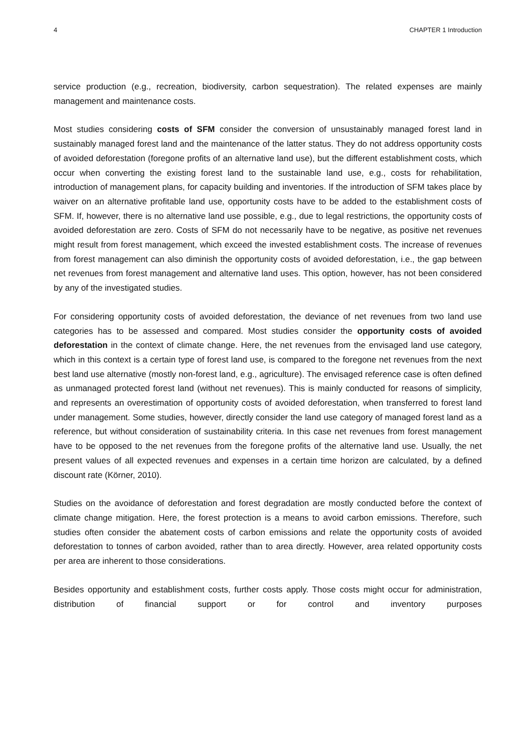4 CHAPTER 1 Introduction
service production (e.g., recreation, biodiversity, carbon sequestration). The related expenses are mainly management and maintenance costs.
Most studies considering costs of SFM consider the conversion of unsustainably managed forest land in sustainably managed forest land and the maintenance of the latter status. They do not address opportunity costs of avoided deforestation (foregone profits of an alternative land use), but the different establishment costs, which occur when converting the existing forest land to the sustainable land use, e.g., costs for rehabilitation, introduction of management plans, for capacity building and inventories. If the introduction of SFM takes place by waiver on an alternative profitable land use, opportunity costs have to be added to the establishment costs of SFM. If, however, there is no alternative land use possible, e.g., due to legal restrictions, the opportunity costs of avoided deforestation are zero. Costs of SFM do not necessarily have to be negative, as positive net revenues might result from forest management, which exceed the invested establishment costs. The increase of revenues from forest management can also diminish the opportunity costs of avoided deforestation, i.e., the gap between net revenues from forest management and alternative land uses. This option, however, has not been considered by any of the investigated studies.
For considering opportunity costs of avoided deforestation, the deviance of net revenues from two land use categories has to be assessed and compared. Most studies consider the opportunity costs of avoided deforestation in the context of climate change. Here, the net revenues from the envisaged land use category, which in this context is a certain type of forest land use, is compared to the foregone net revenues from the next best land use alternative (mostly non-forest land, e.g., agriculture). The envisaged reference case is often defined as unmanaged protected forest land (without net revenues). This is mainly conducted for reasons of simplicity, and represents an overestimation of opportunity costs of avoided deforestation, when transferred to forest land under management. Some studies, however, directly consider the land use category of managed forest land as a reference, but without consideration of sustainability criteria. In this case net revenues from forest management have to be opposed to the net revenues from the foregone profits of the alternative land use. Usually, the net present values of all expected revenues and expenses in a certain time horizon are calculated, by a defined discount rate (Körner, 2010).
Studies on the avoidance of deforestation and forest degradation are mostly conducted before the context of climate change mitigation. Here, the forest protection is a means to avoid carbon emissions. Therefore, such studies often consider the abatement costs of carbon emissions and relate the opportunity costs of avoided deforestation to tonnes of carbon avoided, rather than to area directly. However, area related opportunity costs per area are inherent to those considerations.
Besides opportunity and establishment costs, further costs apply. Those costs might occur for administration, distribution of financial support or for control and inventory purposes